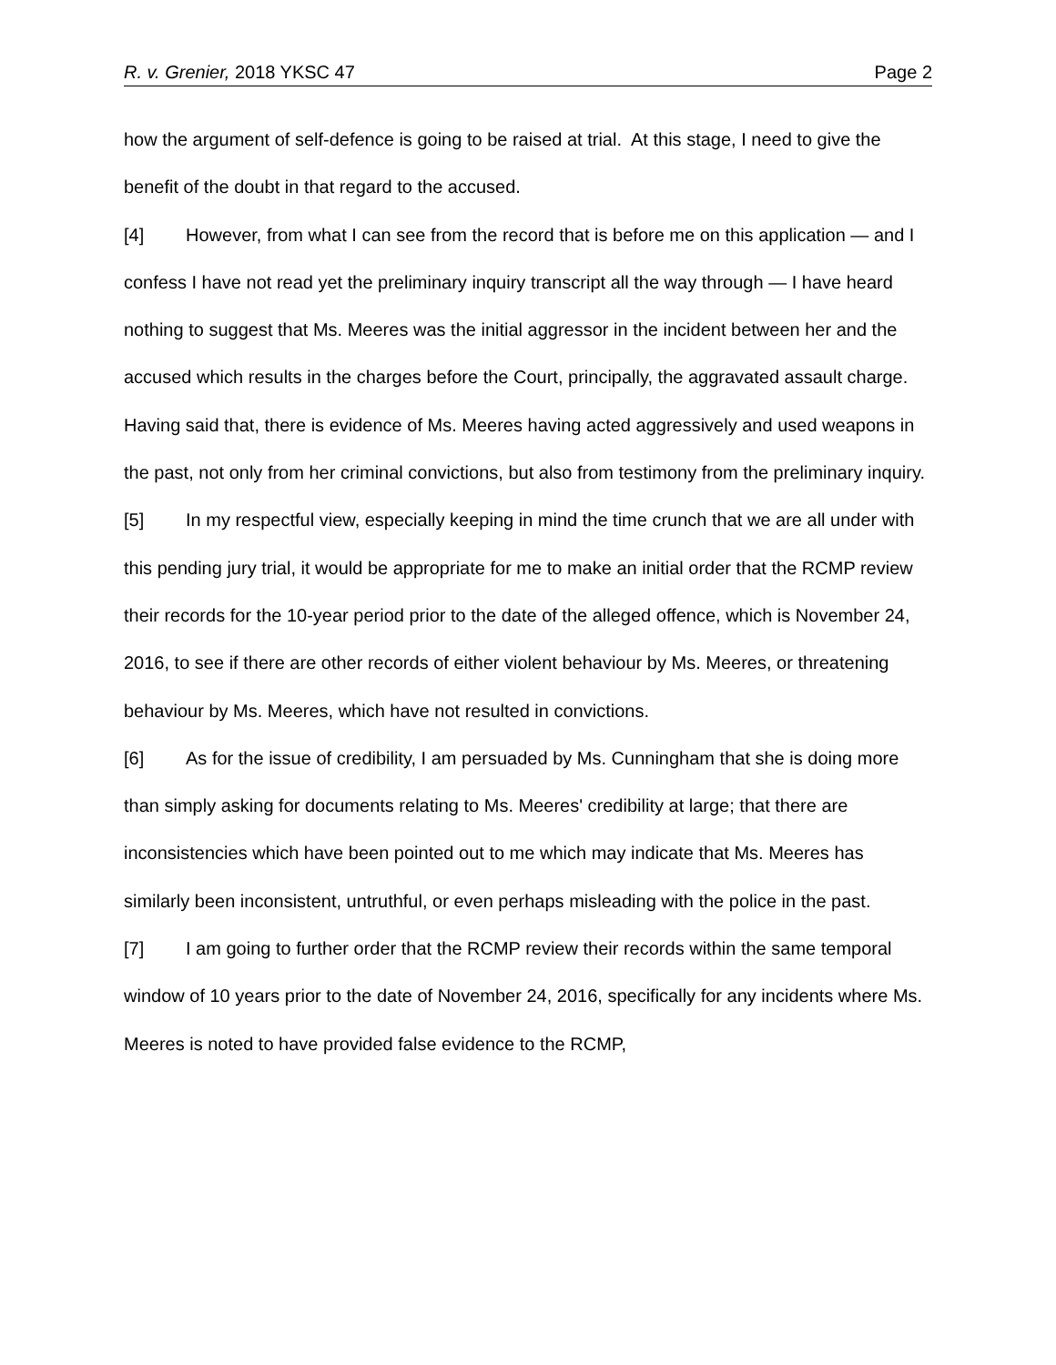R. v. Grenier, 2018 YKSC 47 Page 2
how the argument of self-defence is going to be raised at trial. At this stage, I need to give the benefit of the doubt in that regard to the accused.
[4] However, from what I can see from the record that is before me on this application — and I confess I have not read yet the preliminary inquiry transcript all the way through — I have heard nothing to suggest that Ms. Meeres was the initial aggressor in the incident between her and the accused which results in the charges before the Court, principally, the aggravated assault charge. Having said that, there is evidence of Ms. Meeres having acted aggressively and used weapons in the past, not only from her criminal convictions, but also from testimony from the preliminary inquiry.
[5] In my respectful view, especially keeping in mind the time crunch that we are all under with this pending jury trial, it would be appropriate for me to make an initial order that the RCMP review their records for the 10-year period prior to the date of the alleged offence, which is November 24, 2016, to see if there are other records of either violent behaviour by Ms. Meeres, or threatening behaviour by Ms. Meeres, which have not resulted in convictions.
[6] As for the issue of credibility, I am persuaded by Ms. Cunningham that she is doing more than simply asking for documents relating to Ms. Meeres' credibility at large; that there are inconsistencies which have been pointed out to me which may indicate that Ms. Meeres has similarly been inconsistent, untruthful, or even perhaps misleading with the police in the past.
[7] I am going to further order that the RCMP review their records within the same temporal window of 10 years prior to the date of November 24, 2016, specifically for any incidents where Ms. Meeres is noted to have provided false evidence to the RCMP,